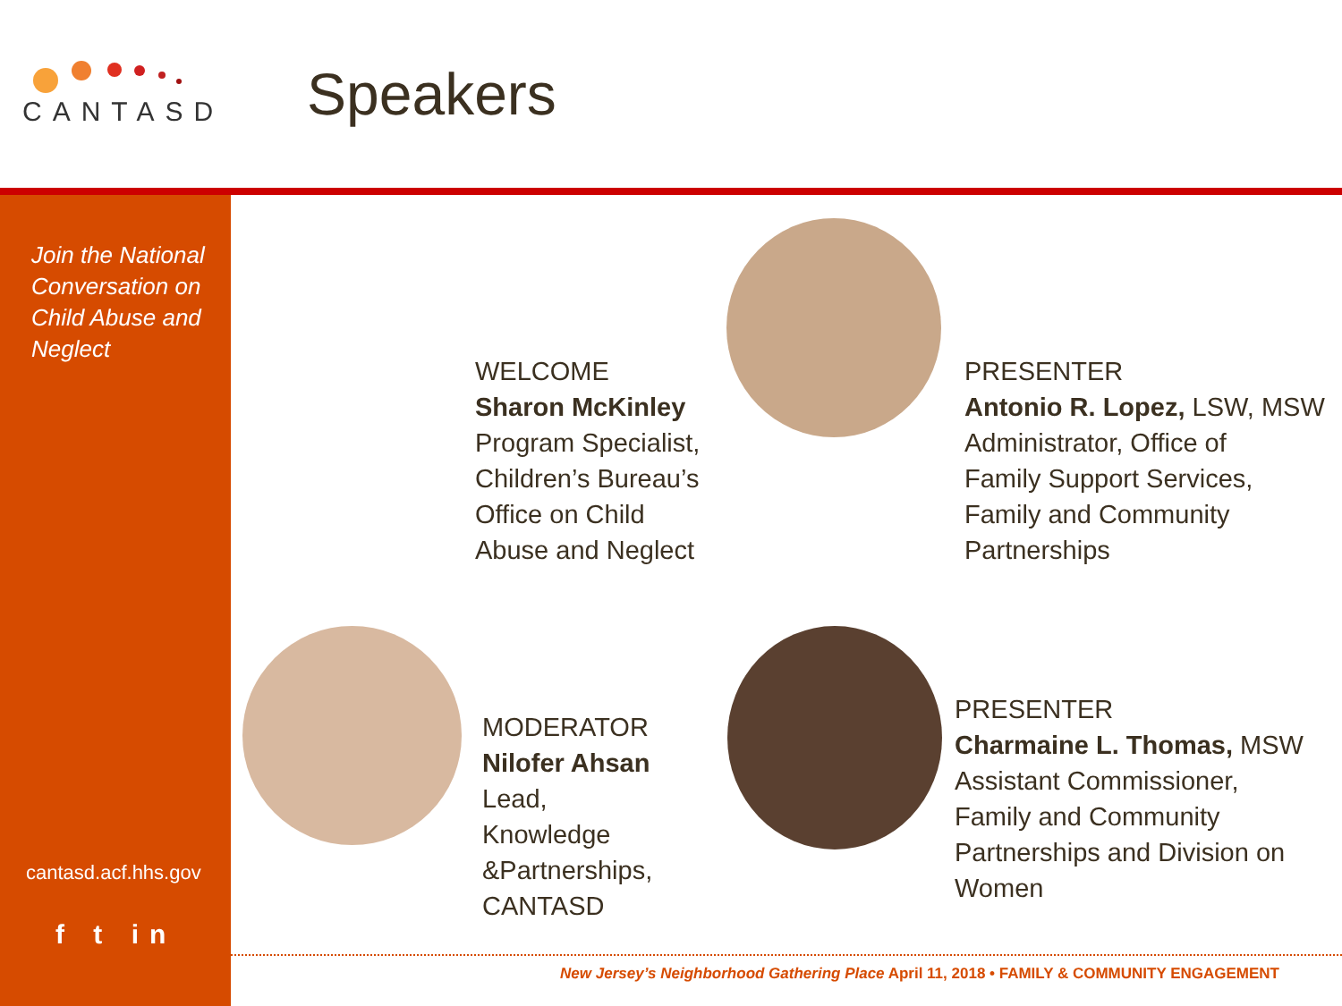CANTASD
Speakers
Join the National Conversation on Child Abuse and Neglect
cantasd.acf.hhs.gov
f t in
WELCOME
Sharon McKinley
Program Specialist,
Children’s Bureau’s
Office on Child
Abuse and Neglect
PRESENTER
Antonio R. Lopez, LSW, MSW
Administrator, Office of
Family Support Services,
Family and Community
Partnerships
MODERATOR
Nilofer Ahsan
Lead,
Knowledge
&Partnerships,
CANTASD
PRESENTER
Charmaine L. Thomas, MSW
Assistant Commissioner,
Family and Community
Partnerships and Division on
Women
New Jersey’s Neighborhood Gathering Place April 11, 2018 • FAMILY & COMMUNITY ENGAGEMENT